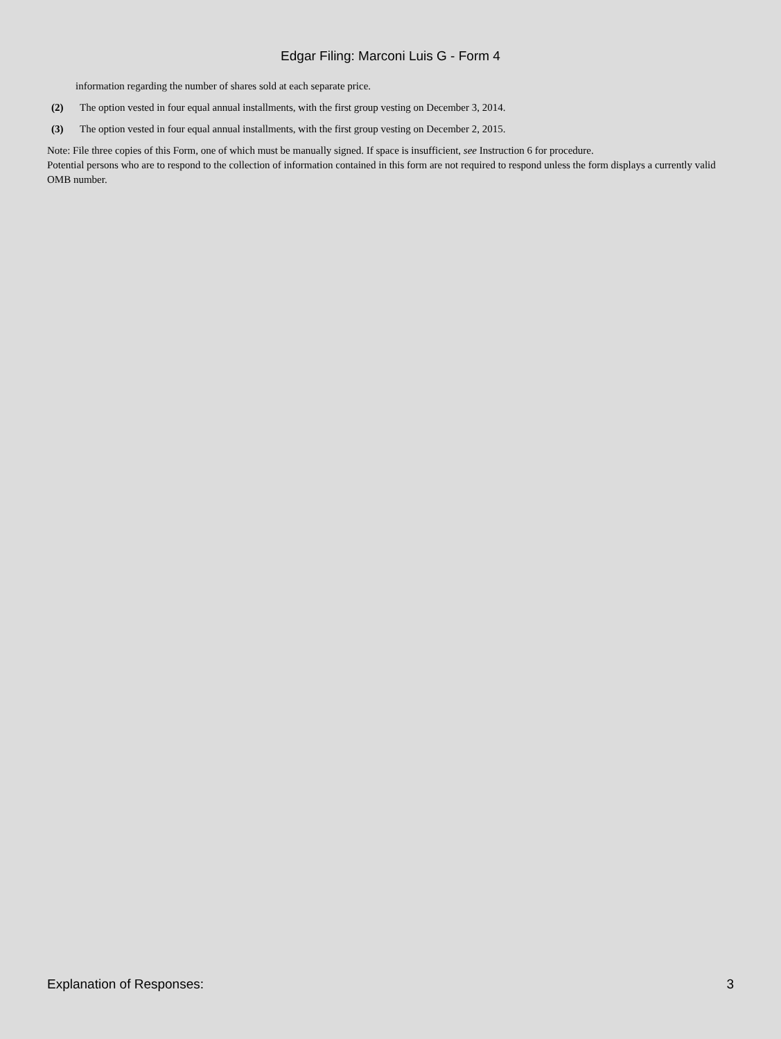Edgar Filing: Marconi Luis G - Form 4
information regarding the number of shares sold at each separate price.
(2) The option vested in four equal annual installments, with the first group vesting on December 3, 2014.
(3) The option vested in four equal annual installments, with the first group vesting on December 2, 2015.
Note: File three copies of this Form, one of which must be manually signed. If space is insufficient, see Instruction 6 for procedure.
Potential persons who are to respond to the collection of information contained in this form are not required to respond unless the form displays a currently valid OMB number.
Explanation of Responses: 3